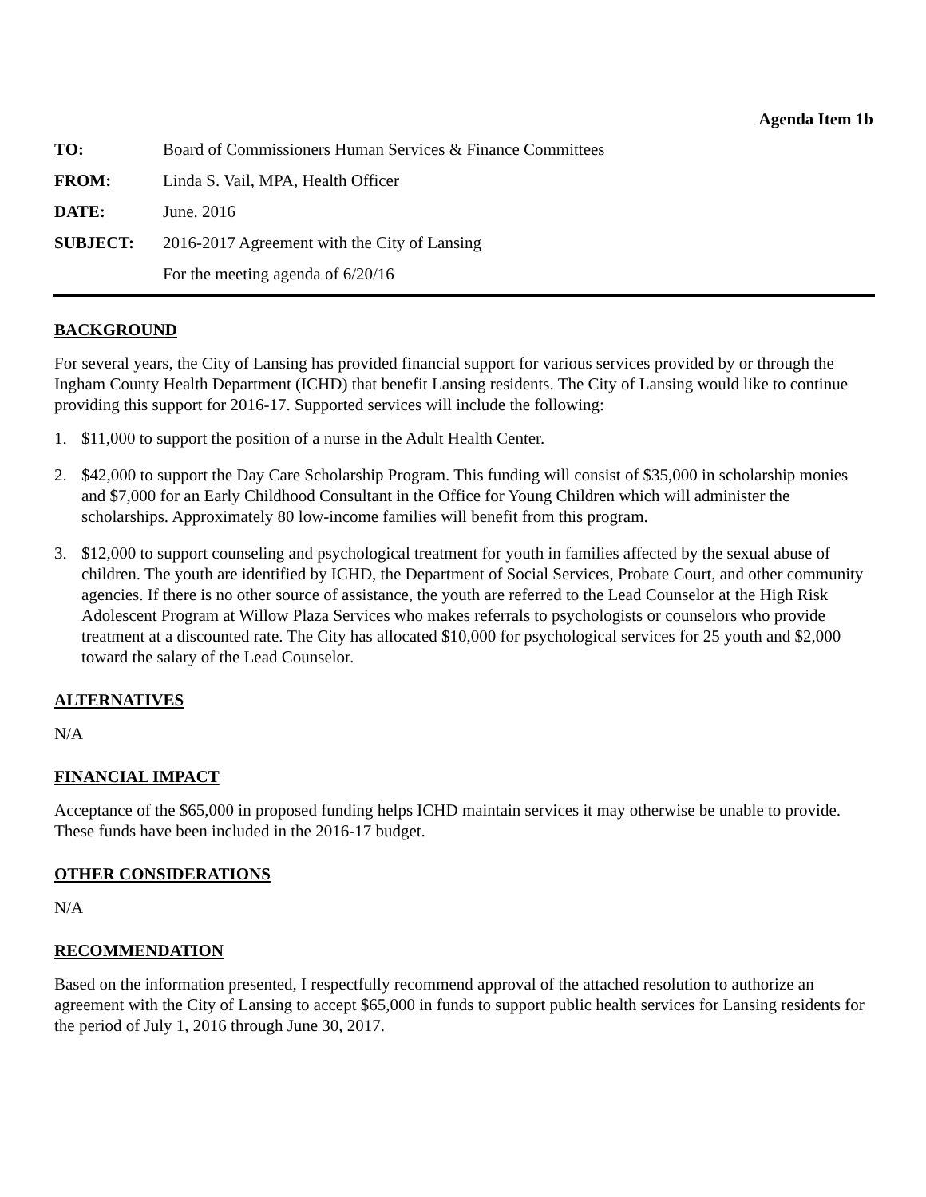Agenda Item 1b
| TO: | Board of Commissioners Human Services & Finance Committees |
| FROM: | Linda S. Vail, MPA, Health Officer |
| DATE: | June. 2016 |
| SUBJECT: | 2016-2017 Agreement with the City of Lansing |
| | For the meeting agenda of 6/20/16 |
BACKGROUND
For several years, the City of Lansing has provided financial support for various services provided by or through the Ingham County Health Department (ICHD) that benefit Lansing residents. The City of Lansing would like to continue providing this support for 2016-17. Supported services will include the following:
1. $11,000 to support the position of a nurse in the Adult Health Center.
2. $42,000 to support the Day Care Scholarship Program. This funding will consist of $35,000 in scholarship monies and $7,000 for an Early Childhood Consultant in the Office for Young Children which will administer the scholarships. Approximately 80 low-income families will benefit from this program.
3. $12,000 to support counseling and psychological treatment for youth in families affected by the sexual abuse of children. The youth are identified by ICHD, the Department of Social Services, Probate Court, and other community agencies. If there is no other source of assistance, the youth are referred to the Lead Counselor at the High Risk Adolescent Program at Willow Plaza Services who makes referrals to psychologists or counselors who provide treatment at a discounted rate. The City has allocated $10,000 for psychological services for 25 youth and $2,000 toward the salary of the Lead Counselor.
ALTERNATIVES
N/A
FINANCIAL IMPACT
Acceptance of the $65,000 in proposed funding helps ICHD maintain services it may otherwise be unable to provide. These funds have been included in the 2016-17 budget.
OTHER CONSIDERATIONS
N/A
RECOMMENDATION
Based on the information presented, I respectfully recommend approval of the attached resolution to authorize an agreement with the City of Lansing to accept $65,000 in funds to support public health services for Lansing residents for the period of July 1, 2016 through June 30, 2017.